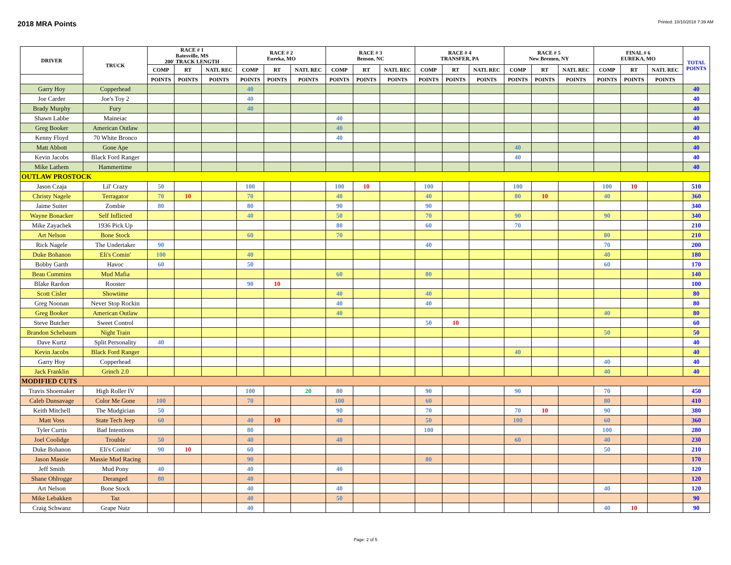2018 MRA Points
Printed: 10/10/2018 7:39 AM
| DRIVER | TRUCK | RACE # 1 Batesville, MS 200' TRACK LENGTH | | | RACE # 2 Eureka, MO | | | RACE # 3 Benson, NC | | | RACE # 4 TRANSFER, PA | | | RACE # 5 New Bremen, NY | | | FINAL # 6 EUREKA, MO | | | TOTAL POINTS |
| --- | --- | --- | --- | --- | --- | --- | --- | --- | --- | --- | --- | --- | --- | --- | --- | --- | --- | --- | --- | --- |
| | | COMP | RT | NATL REC | COMP | RT | NATL REC | COMP | RT | NATL REC | COMP | RT | NATL REC | COMP | RT | NATL REC | COMP | RT | NATL REC | |
| | | POINTS | POINTS | POINTS | POINTS | POINTS | POINTS | POINTS | POINTS | POINTS | POINTS | POINTS | POINTS | POINTS | POINTS | POINTS | POINTS | POINTS | POINTS | |
| Garry Hoy | Copperhead | | | | 40 | | | | | | | | | | | | | | | 40 |
| Joe Carder | Joe's Toy 2 | | | | 40 | | | | | | | | | | | | | | | 40 |
| Brady Murphy | Fury | | | | 40 | | | | | | | | | | | | | | | 40 |
| Shawn Labbe | Maineiac | | | | | | | 40 | | | | | | | | | | | | 40 |
| Greg Booker | American Outlaw | | | | | | | 40 | | | | | | | | | | | | 40 |
| Kenny Floyd | 70 White Bronco | | | | | | | 40 | | | | | | | | | | | | 40 |
| Matt Abbott | Gone Ape | | | | | | | | | | | | | 40 | | | | | | 40 |
| Kevin Jacobs | Black Ford Ranger | | | | | | | | | | | | | 40 | | | | | | 40 |
| Mike Lathem | Hammertime | | | | | | | | | | | | | | | | | | | 40 |
| OUTLAW PROSTOCK | | | | | | | | | | | | | | | | | | | | |
| Jason Czaja | Lil' Crazy | 50 | | | 100 | | | 100 | 10 | | 100 | | | 100 | | | 100 | 10 | | 510 |
| Christy Nagele | Terragator | 70 | 10 | | 70 | | | 40 | | | 40 | | | 80 | 10 | | 40 | | | 360 |
| Jaime Suiter | Zombie | 80 | | | 80 | | | 90 | | | 90 | | | | | | | | | 340 |
| Wayne Bonacker | Self Inflicted | | | | 40 | | | 50 | | | 70 | | | 90 | | | 90 | | | 340 |
| Mike Zayachek | 1936 Pick Up | | | | | | | 80 | | | 60 | | | 70 | | | | | | 210 |
| Art Nelson | Bone Stock | | | | 60 | | | 70 | | | | | | | | | 80 | | | 210 |
| Rick Nagele | The Undertaker | 90 | | | | | | | | | 40 | | | | | | 70 | | | 200 |
| Duke Bohanon | Eli's Comin' | 100 | | | 40 | | | | | | | | | | | | 40 | | | 180 |
| Bobby Garth | Havoc | 60 | | | 50 | | | | | | | | | | | | 60 | | | 170 |
| Beau Cummins | Mud Mafia | | | | | | | 60 | | | 80 | | | | | | | | | 140 |
| Blake Rardon | Rooster | | | | 90 | 10 | | | | | | | | | | | | | | 100 |
| Scott Cisler | Showtime | | | | | | | 40 | | | 40 | | | | | | | | | 80 |
| Greg Noonan | Never Stop Rockin | | | | | | | 40 | | | 40 | | | | | | | | | 80 |
| Greg Booker | American Outlaw | | | | | | | 40 | | | | | | | | | 40 | | | 80 |
| Steve Butcher | Sweet Control | | | | | | | | | | 50 | 10 | | | | | | | | 60 |
| Brandon Schebaum | Night Train | | | | | | | | | | | | | | | | 50 | | | 50 |
| Dave Kurtz | Split Personality | 40 | | | | | | | | | | | | | | | | | | 40 |
| Kevin Jacobs | Black Ford Ranger | | | | | | | | | | | | | 40 | | | | | | 40 |
| Garry Hoy | Copperhead | | | | | | | | | | | | | | | | 40 | | | 40 |
| Jack Franklin | Grinch 2.0 | | | | | | | | | | | | | | | | 40 | | | 40 |
| MODIFIED CUTS | | | | | | | | | | | | | | | | | | | | |
| Travis Shoemaker | High Roller IV | | | | 100 | | 20 | 80 | | | 90 | | | 90 | | | 70 | | | 450 |
| Caleb Dunsavage | Color Me Gone | 100 | | | 70 | | | 100 | | | 60 | | | | | | 80 | | | 410 |
| Keith Mitchell | The Mudgician | 50 | | | | | | 90 | | | 70 | | | 70 | 10 | | 90 | | | 380 |
| Matt Voss | State Tech Jeep | 60 | | | 40 | 10 | | 40 | | | 50 | | | 100 | | | 60 | | | 360 |
| Tyler Curtis | Bad Intentions | | | | 80 | | | | | | 100 | | | | | | 100 | | | 280 |
| Joel Coolidge | Trouble | 50 | | | 40 | | | 40 | | | | | | 60 | | | 40 | | | 230 |
| Duke Bohanon | Eli's Comin' | 90 | 10 | | 60 | | | | | | | | | | | | 50 | | | 210 |
| Jason Massie | Massie Mud Racing | | | | 90 | | | | | | 80 | | | | | | | | | 170 |
| Jeff Smith | Mud Pony | 40 | | | 40 | | | 40 | | | | | | | | | | | | 120 |
| Shane Ohlrogge | Deranged | 80 | | | 40 | | | | | | | | | | | | | | | 120 |
| Art Nelson | Bone Stock | | | | 40 | | | 40 | | | | | | | | | 40 | | | 120 |
| Mike Lebakken | Taz | | | | 40 | | | 50 | | | | | | | | | | | | 90 |
| Craig Schwanz | Grape Nutz | | | | 40 | | | | | | | | | | | | 40 | 10 | | 90 |
Page: 2 of 5